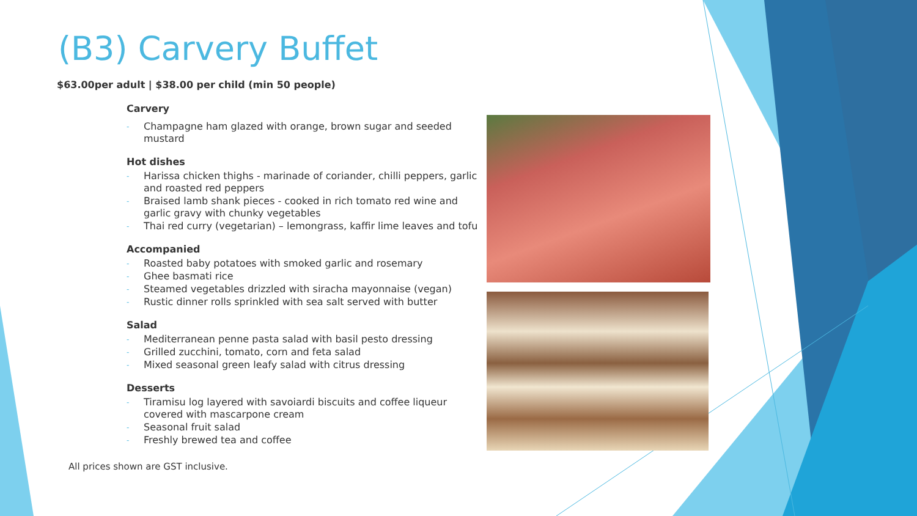(B3) Carvery Buffet
$63.00per adult | $38.00 per child (min 50 people)
Carvery
- Champagne ham glazed with orange, brown sugar and seeded mustard
Hot dishes
- Harissa chicken thighs - marinade of coriander, chilli peppers, garlic and roasted red peppers
- Braised lamb shank pieces - cooked in rich tomato red wine and garlic gravy with chunky vegetables
- Thai red curry (vegetarian) – lemongrass, kaffir lime leaves and tofu
Accompanied
- Roasted baby potatoes with smoked garlic and rosemary
- Ghee basmati rice
- Steamed vegetables drizzled with siracha mayonnaise (vegan)
- Rustic dinner rolls sprinkled with sea salt served with butter
Salad
- Mediterranean penne pasta salad with basil pesto dressing
- Grilled zucchini, tomato, corn and feta salad
- Mixed seasonal green leafy salad with citrus dressing
Desserts
- Tiramisu log layered with savoiardi biscuits and coffee liqueur covered with mascarpone cream
- Seasonal fruit salad
- Freshly brewed tea and coffee
All prices shown are GST inclusive.